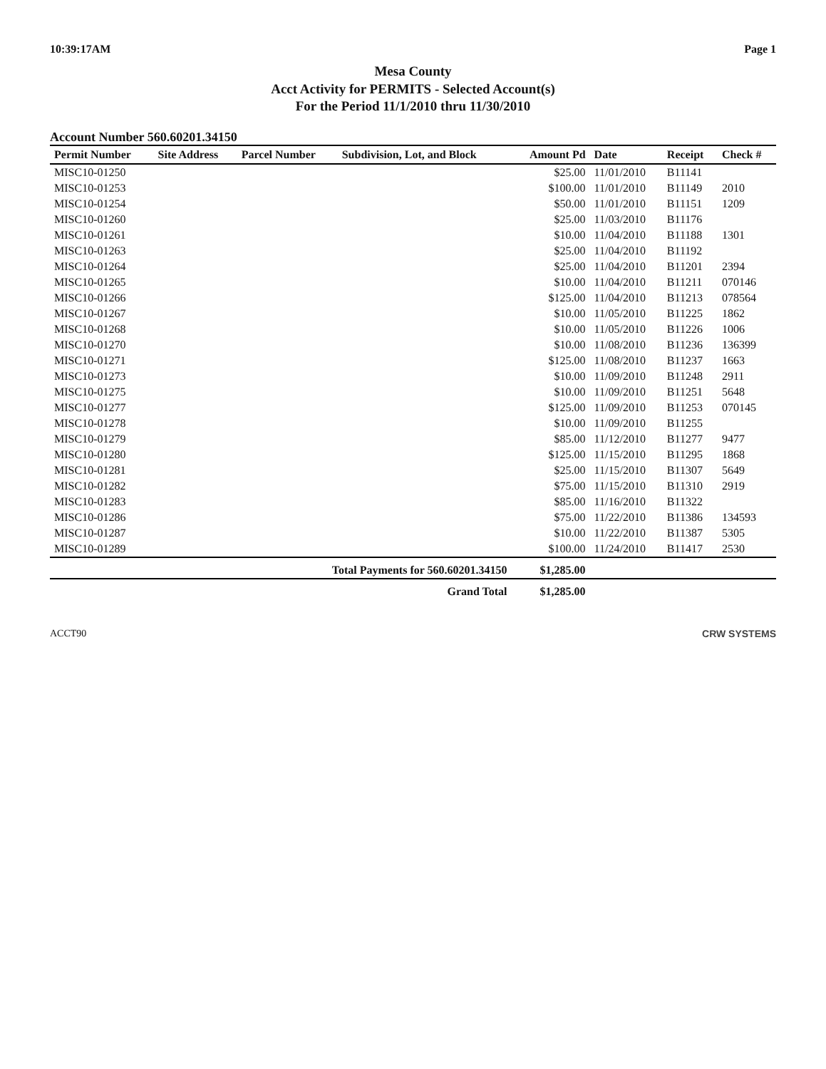10:39:17AM Page 1
Mesa County
Acct Activity for PERMITS - Selected Account(s)
For the Period 11/1/2010 thru 11/30/2010
Account Number 560.60201.34150
| Permit Number | Site Address | Parcel Number | Subdivision, Lot, and Block | Amount Pd | Date | Receipt | Check # |
| --- | --- | --- | --- | --- | --- | --- | --- |
| MISC10-01250 | | | | $25.00 | 11/01/2010 | B11141 | |
| MISC10-01253 | | | | $100.00 | 11/01/2010 | B11149 | 2010 |
| MISC10-01254 | | | | $50.00 | 11/01/2010 | B11151 | 1209 |
| MISC10-01260 | | | | $25.00 | 11/03/2010 | B11176 | |
| MISC10-01261 | | | | $10.00 | 11/04/2010 | B11188 | 1301 |
| MISC10-01263 | | | | $25.00 | 11/04/2010 | B11192 | |
| MISC10-01264 | | | | $25.00 | 11/04/2010 | B11201 | 2394 |
| MISC10-01265 | | | | $10.00 | 11/04/2010 | B11211 | 070146 |
| MISC10-01266 | | | | $125.00 | 11/04/2010 | B11213 | 078564 |
| MISC10-01267 | | | | $10.00 | 11/05/2010 | B11225 | 1862 |
| MISC10-01268 | | | | $10.00 | 11/05/2010 | B11226 | 1006 |
| MISC10-01270 | | | | $10.00 | 11/08/2010 | B11236 | 136399 |
| MISC10-01271 | | | | $125.00 | 11/08/2010 | B11237 | 1663 |
| MISC10-01273 | | | | $10.00 | 11/09/2010 | B11248 | 2911 |
| MISC10-01275 | | | | $10.00 | 11/09/2010 | B11251 | 5648 |
| MISC10-01277 | | | | $125.00 | 11/09/2010 | B11253 | 070145 |
| MISC10-01278 | | | | $10.00 | 11/09/2010 | B11255 | |
| MISC10-01279 | | | | $85.00 | 11/12/2010 | B11277 | 9477 |
| MISC10-01280 | | | | $125.00 | 11/15/2010 | B11295 | 1868 |
| MISC10-01281 | | | | $25.00 | 11/15/2010 | B11307 | 5649 |
| MISC10-01282 | | | | $75.00 | 11/15/2010 | B11310 | 2919 |
| MISC10-01283 | | | | $85.00 | 11/16/2010 | B11322 | |
| MISC10-01286 | | | | $75.00 | 11/22/2010 | B11386 | 134593 |
| MISC10-01287 | | | | $10.00 | 11/22/2010 | B11387 | 5305 |
| MISC10-01289 | | | | $100.00 | 11/24/2010 | B11417 | 2530 |
| Total Payments for 560.60201.34150 | | | | $1,285.00 | | | |
| Grand Total | | | | $1,285.00 | | | |
ACCT90 CRW SYSTEMS